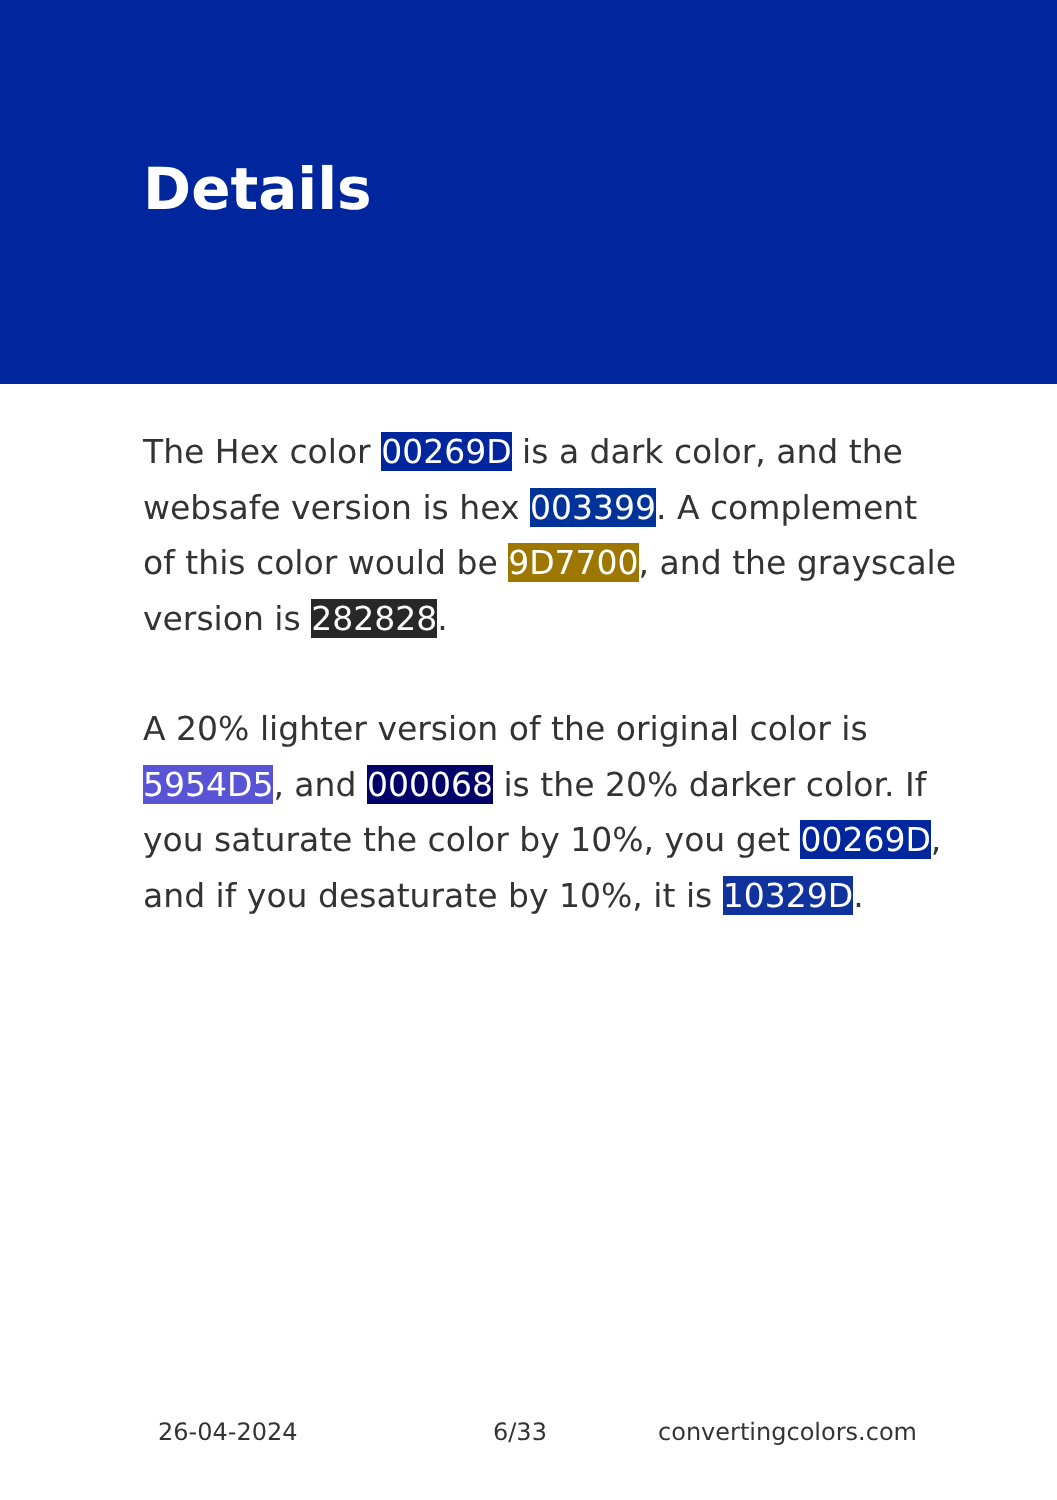Details
The Hex color 00269D is a dark color, and the websafe version is hex 003399. A complement of this color would be 9D7700, and the grayscale version is 282828.
A 20% lighter version of the original color is 5954D5, and 000068 is the 20% darker color. If you saturate the color by 10%, you get 00269D, and if you desaturate by 10%, it is 10329D.
26-04-2024 6/33 convertingcolors.com